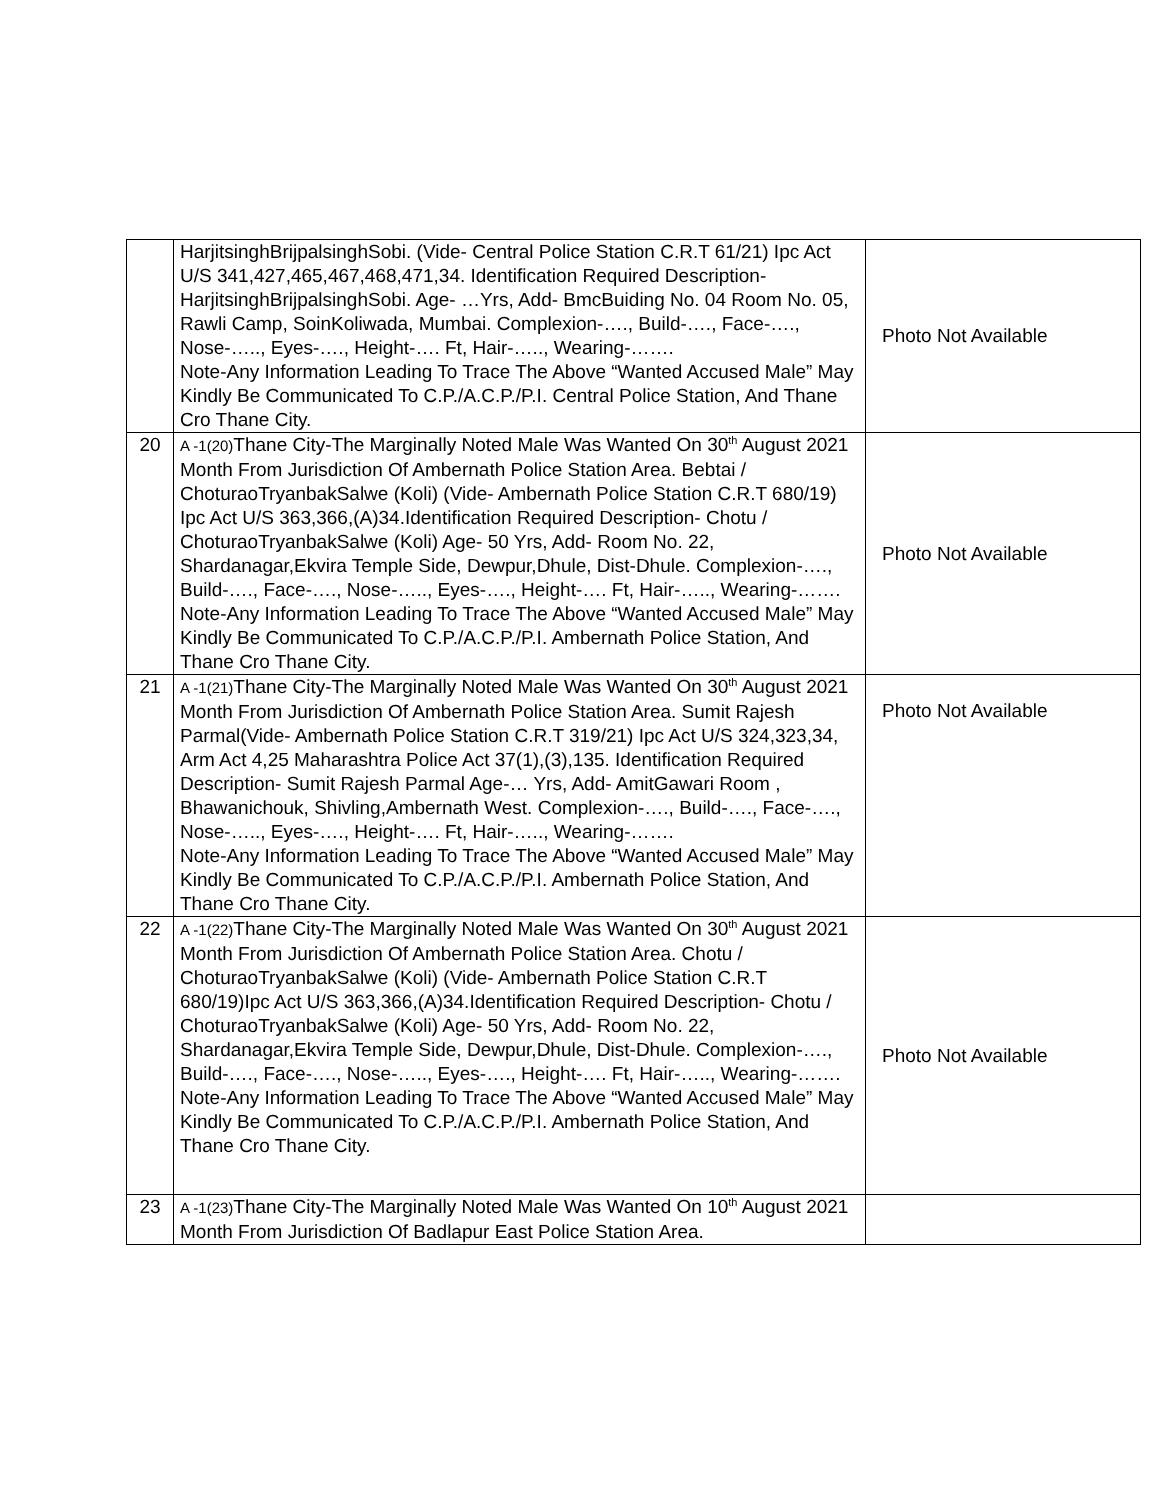| | HarjitsinghBrijpalsinghSobi. (Vide- Central Police Station C.R.T 61/21) Ipc Act U/S 341,427,465,467,468,471,34. Identification Required Description- HarjitsinghBrijpalsinghSobi. Age- …Yrs, Add- BmcBuiding No. 04 Room No. 05, Rawli Camp, SoinKoliwada, Mumbai. Complexion-…., Build-…., Face-…., Nose-….., Eyes-…., Height-…. Ft, Hair-….., Wearing-……. Note-Any Information Leading To Trace The Above “Wanted Accused Male” May Kindly Be Communicated To C.P./A.C.P./P.I. Central Police Station, And Thane Cro Thane City. | Photo Not Available |
| 20 | A -1(20) Thane City-The Marginally Noted Male Was Wanted On 30<sup>th</sup> August 2021 Month From Jurisdiction Of Ambernath Police Station Area. Bebtai / ChoturaoTryanbakSalwe (Koli) (Vide- Ambernath Police Station C.R.T 680/19) Ipc Act U/S 363,366,(A)34.Identification Required Description- Chotu / ChoturaoTryanbakSalwe (Koli) Age- 50 Yrs, Add- Room No. 22, Shardanagar,Ekvira Temple Side, Dewpur,Dhule, Dist-Dhule. Complexion-…., Build-…., Face-…., Nose-….., Eyes-…., Height-…. Ft, Hair-….., Wearing-……. Note-Any Information Leading To Trace The Above “Wanted Accused Male” May Kindly Be Communicated To C.P./A.C.P./P.I. Ambernath Police Station, And Thane Cro Thane City. | Photo Not Available |
| 21 | A -1(21) Thane City-The Marginally Noted Male Was Wanted On 30<sup>th</sup> August 2021 Month From Jurisdiction Of Ambernath Police Station Area. Sumit Rajesh Parmal(Vide- Ambernath Police Station C.R.T 319/21) Ipc Act U/S 324,323,34, Arm Act 4,25 Maharashtra Police Act 37(1),(3),135. Identification Required Description- Sumit Rajesh Parmal Age-… Yrs, Add- AmitGawari Room , Bhawanichouk, Shivling,Ambernath West. Complexion-…., Build-…., Face-…., Nose-….., Eyes-…., Height-…. Ft, Hair-….., Wearing-……. Note-Any Information Leading To Trace The Above “Wanted Accused Male” May Kindly Be Communicated To C.P./A.C.P./P.I. Ambernath Police Station, And Thane Cro Thane City. | Photo Not Available |
| 22 | A -1(22) Thane City-The Marginally Noted Male Was Wanted On 30<sup>th</sup> August 2021 Month From Jurisdiction Of Ambernath Police Station Area. Chotu / ChoturaoTryanbakSalwe (Koli) (Vide- Ambernath Police Station C.R.T 680/19)Ipc Act U/S 363,366,(A)34.Identification Required Description- Chotu / ChoturaoTryanbakSalwe (Koli) Age- 50 Yrs, Add- Room No. 22, Shardanagar,Ekvira Temple Side, Dewpur,Dhule, Dist-Dhule. Complexion-…., Build-…., Face-…., Nose-….., Eyes-…., Height-…. Ft, Hair-….., Wearing-……. Note-Any Information Leading To Trace The Above “Wanted Accused Male” May Kindly Be Communicated To C.P./A.C.P./P.I. Ambernath Police Station, And Thane Cro Thane City. | Photo Not Available |
| 23 | A -1(23) Thane City-The Marginally Noted Male Was Wanted On 10<sup>th</sup> August 2021 Month From Jurisdiction Of Badlapur East Police Station Area. | |